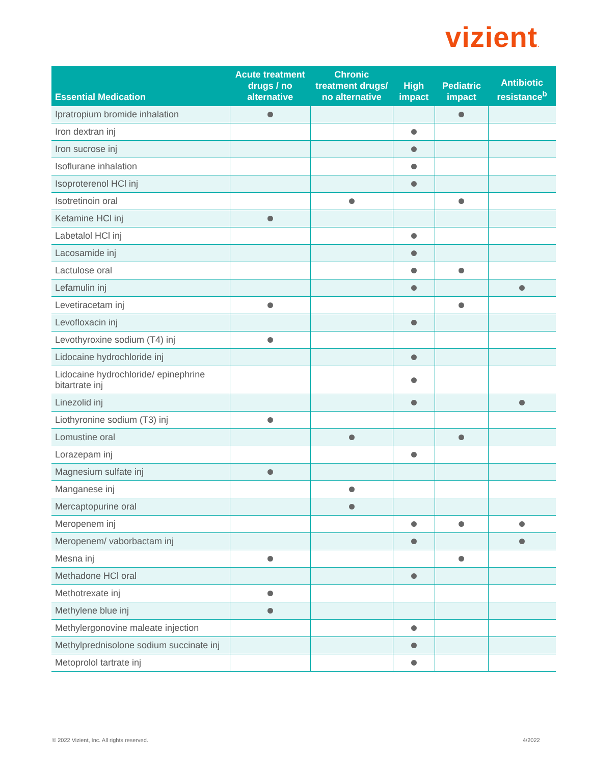vizient.
| Essential Medication | Acute treatment drugs / no alternative | Chronic treatment drugs/ no alternative | High impact | Pediatric impact | Antibiotic resistance<sup>b</sup> |
| --- | --- | --- | --- | --- | --- |
| Ipratropium bromide inhalation | | | | | |
| Iron dextran inj | | | | | |
| Iron sucrose inj | | | | | |
| Isoflurane inhalation | | | | | |
| Isoproterenol HCl inj | | | | | |
| Isotretinoin oral | | | | | |
| Ketamine HCl inj | | | | | |
| Labetalol HCl inj | | | | | |
| Lacosamide inj | | | | | |
| Lactulose oral | | | | | |
| Lefamulin inj | | | | | |
| Levetiracetam inj | | | | | |
| Levofloxacin inj | | | | | |
| Levothyroxine sodium (T4) inj | | | | | |
| Lidocaine hydrochloride inj | | | | | |
| Lidocaine hydrochloride/ epinephrine bitartrate inj | | | | | |
| Linezolid inj | | | | | |
| Liothyronine sodium (T3) inj | | | | | |
| Lomustine oral | | | | | |
| Lorazepam inj | | | | | |
| Magnesium sulfate inj | | | | | |
| Manganese inj | | | | | |
| Mercaptopurine oral | | | | | |
| Meropenem inj | | | | | |
| Meropenem/ vaborbactam inj | | | | | |
| Mesna inj | | | | | |
| Methadone HCl oral | | | | | |
| Methotrexate inj | | | | | |
| Methylene blue inj | | | | | |
| Methylergonovine maleate injection | | | | | |
| Methylprednisolone sodium succinate inj | | | | | |
| Metoprolol tartrate inj | | | | | |
© 2022 Vizient, Inc. All rights reserved.
4/2022